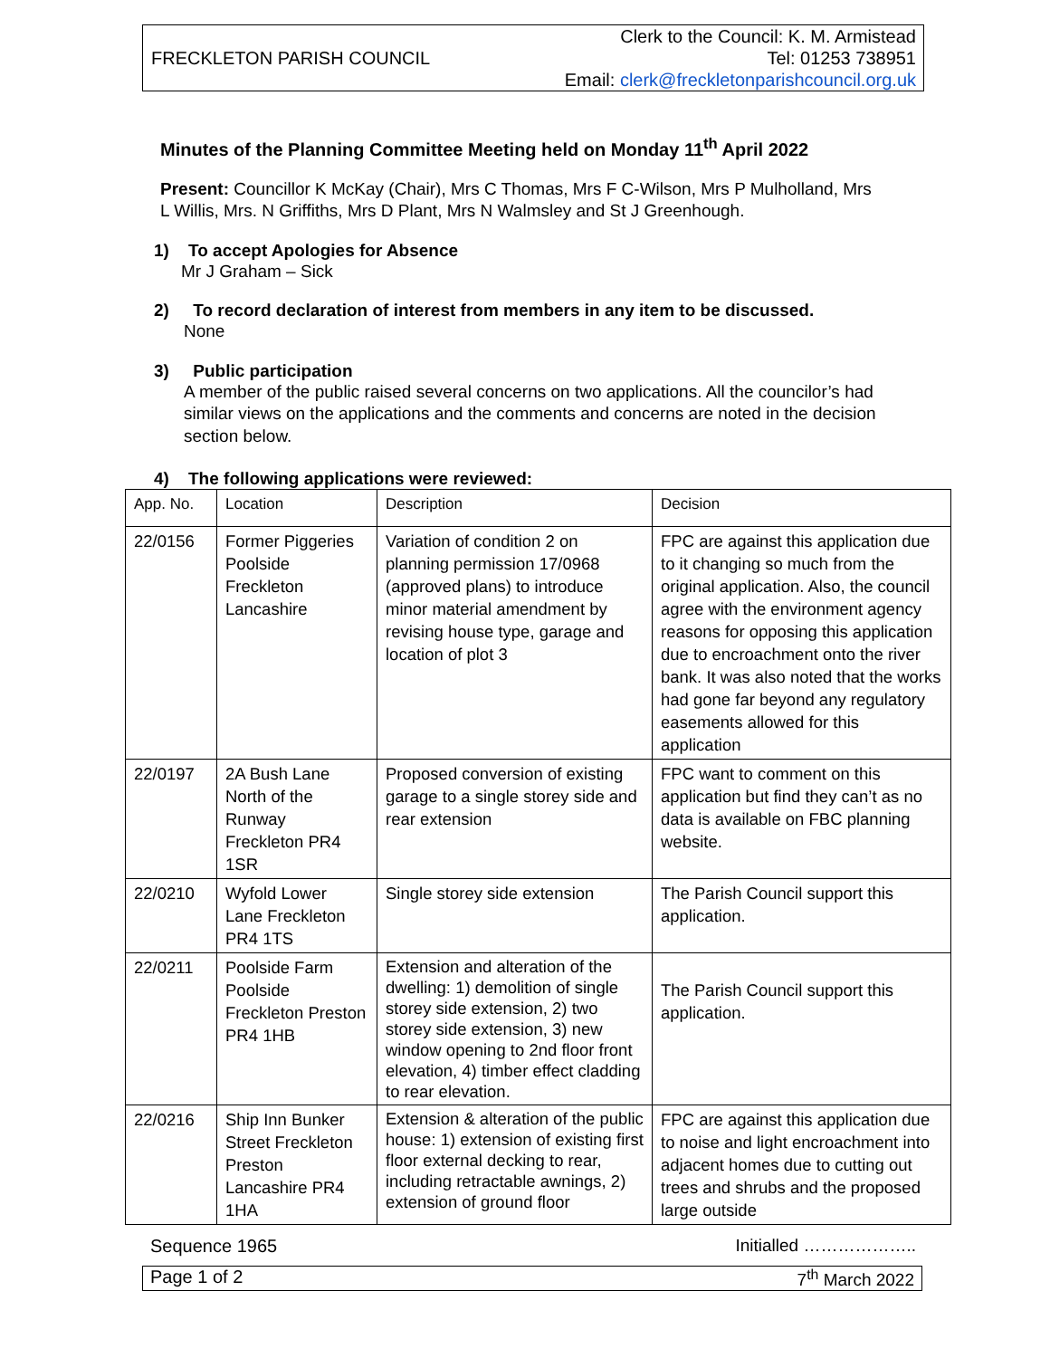FRECKLETON PARISH COUNCIL
Clerk to the Council: K. M. Armistead
Tel: 01253 738951
Email: clerk@freckletonparishcouncil.org.uk
Minutes of the Planning Committee Meeting held on Monday 11<sup>th</sup> April 2022
Present: Councillor K McKay (Chair), Mrs C Thomas, Mrs F C-Wilson, Mrs P Mulholland, Mrs L Willis, Mrs. N Griffiths, Mrs D Plant, Mrs N Walmsley and St J Greenhough.
1) To accept Apologies for Absence
Mr J Graham – Sick
2) To record declaration of interest from members in any item to be discussed.
None
3) Public participation
A member of the public raised several concerns on two applications. All the councilor’s had similar views on the applications and the comments and concerns are noted in the decision section below.
4) The following applications were reviewed:
| App. No. | Location | Description | Decision |
| --- | --- | --- | --- |
| 22/0156 | Former Piggeries Poolside Freckleton Lancashire | Variation of condition 2 on planning permission 17/0968 (approved plans) to introduce minor material amendment by revising house type, garage and location of plot 3 | FPC are against this application due to it changing so much from the original application. Also, the council agree with the environment agency reasons for opposing this application due to encroachment onto the river bank. It was also noted that the works had gone far beyond any regulatory easements allowed for this application |
| 22/0197 | 2A Bush Lane North of the Runway Freckleton PR4 1SR | Proposed conversion of existing garage to a single storey side and rear extension | FPC want to comment on this application but find they can’t as no data is available on FBC planning website. |
| 22/0210 | Wyfold Lower Lane Freckleton PR4 1TS | Single storey side extension | The Parish Council support this application. |
| 22/0211 | Poolside Farm Poolside Freckleton Preston PR4 1HB | Extension and alteration of the dwelling: 1) demolition of single storey side extension, 2) two storey side extension, 3) new window opening to 2nd floor front elevation, 4) timber effect cladding to rear elevation. | The Parish Council support this application. |
| 22/0216 | Ship Inn Bunker Street Freckleton Preston Lancashire PR4 1HA | Extension & alteration of the public house: 1) extension of existing first floor external decking to rear, including retractable awnings, 2) extension of ground floor | FPC are against this application due to noise and light encroachment into adjacent homes due to cutting out trees and shrubs and the proposed large outside |
Sequence 1965 Initialled ………………..
Page 1 of 2 7<sup>th</sup> March 2022